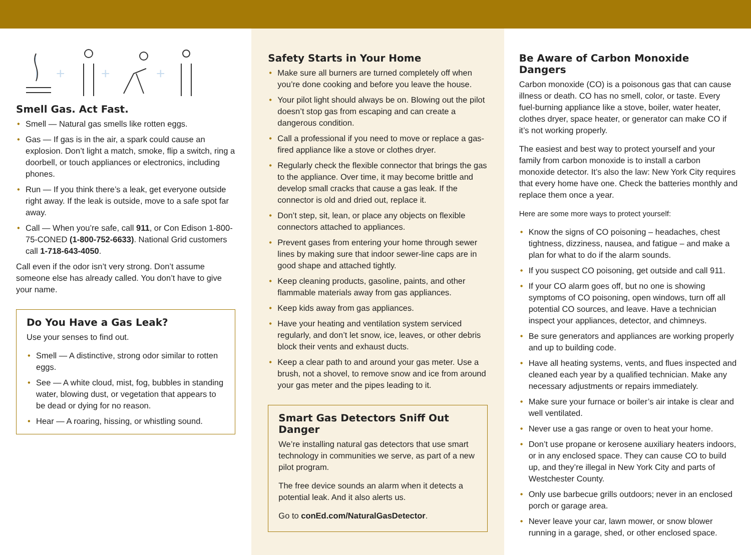+
+
+
Smell Gas. Act Fast.
• Smell — Natural gas smells like rotten eggs.
• Gas — If gas is in the air, a spark could cause an explosion. Don’t light a match, smoke, flip a switch, ring a doorbell, or touch appliances or electronics, including phones.
• Run — If you think there’s a leak, get everyone outside right away. If the leak is outside, move to a safe spot far away.
• Call — When you’re safe, call 911, or Con Edison 1-800-75-CONED (1-800-752-6633). National Grid customers call 1-718-643-4050.
Call even if the odor isn’t very strong. Don’t assume someone else has already called. You don’t have to give your name.
Do You Have a Gas Leak?
Use your senses to find out.
• Smell — A distinctive, strong odor similar to rotten eggs.
• See — A white cloud, mist, fog, bubbles in standing water, blowing dust, or vegetation that appears to be dead or dying for no reason.
• Hear — A roaring, hissing, or whistling sound.
Safety Starts in Your Home
• Make sure all burners are turned completely off when you’re done cooking and before you leave the house.
• Your pilot light should always be on. Blowing out the pilot doesn’t stop gas from escaping and can create a dangerous condition.
• Call a professional if you need to move or replace a gas-fired appliance like a stove or clothes dryer.
• Regularly check the flexible connector that brings the gas to the appliance. Over time, it may become brittle and develop small cracks that cause a gas leak. If the connector is old and dried out, replace it.
• Don’t step, sit, lean, or place any objects on flexible connectors attached to appliances.
• Prevent gases from entering your home through sewer lines by making sure that indoor sewer-line caps are in good shape and attached tightly.
• Keep cleaning products, gasoline, paints, and other flammable materials away from gas appliances.
• Keep kids away from gas appliances.
• Have your heating and ventilation system serviced regularly, and don’t let snow, ice, leaves, or other debris block their vents and exhaust ducts.
• Keep a clear path to and around your gas meter. Use a brush, not a shovel, to remove snow and ice from around your gas meter and the pipes leading to it.
Smart Gas Detectors Sniff Out Danger
We’re installing natural gas detectors that use smart technology in communities we serve, as part of a new pilot program.
The free device sounds an alarm when it detects a potential leak. And it also alerts us.
Go to conEd.com/NaturalGasDetector.
Be Aware of Carbon Monoxide Dangers
Carbon monoxide (CO) is a poisonous gas that can cause illness or death. CO has no smell, color, or taste. Every fuel-burning appliance like a stove, boiler, water heater, clothes dryer, space heater, or generator can make CO if it’s not working properly.
The easiest and best way to protect yourself and your family from carbon monoxide is to install a carbon monoxide detector. It’s also the law: New York City requires that every home have one. Check the batteries monthly and replace them once a year.
Here are some more ways to protect yourself:
• Know the signs of CO poisoning – headaches, chest tightness, dizziness, nausea, and fatigue – and make a plan for what to do if the alarm sounds.
• If you suspect CO poisoning, get outside and call 911.
• If your CO alarm goes off, but no one is showing symptoms of CO poisoning, open windows, turn off all potential CO sources, and leave. Have a technician inspect your appliances, detector, and chimneys.
• Be sure generators and appliances are working properly and up to building code.
• Have all heating systems, vents, and flues inspected and cleaned each year by a qualified technician. Make any necessary adjustments or repairs immediately.
• Make sure your furnace or boiler’s air intake is clear and well ventilated.
• Never use a gas range or oven to heat your home.
• Don’t use propane or kerosene auxiliary heaters indoors, or in any enclosed space. They can cause CO to build up, and they’re illegal in New York City and parts of Westchester County.
• Only use barbecue grills outdoors; never in an enclosed porch or garage area.
• Never leave your car, lawn mower, or snow blower running in a garage, shed, or other enclosed space.